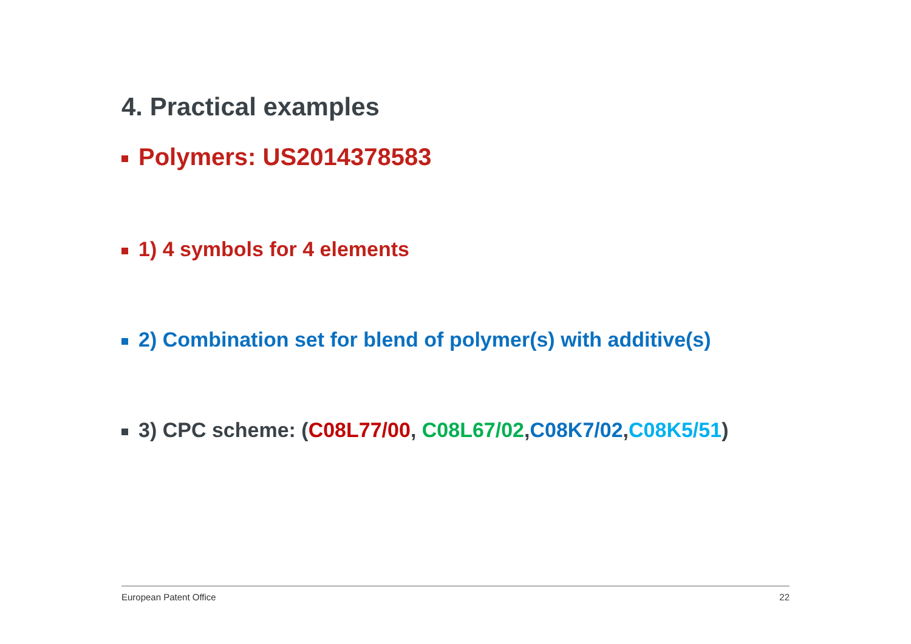4. Practical examples
Polymers: US2014378583
1) 4 symbols for 4 elements
2) Combination set for blend of polymer(s) with additive(s)
3) CPC scheme: (C08L77/00, C08L67/02,C08K7/02,C08K5/51)
European Patent Office 22